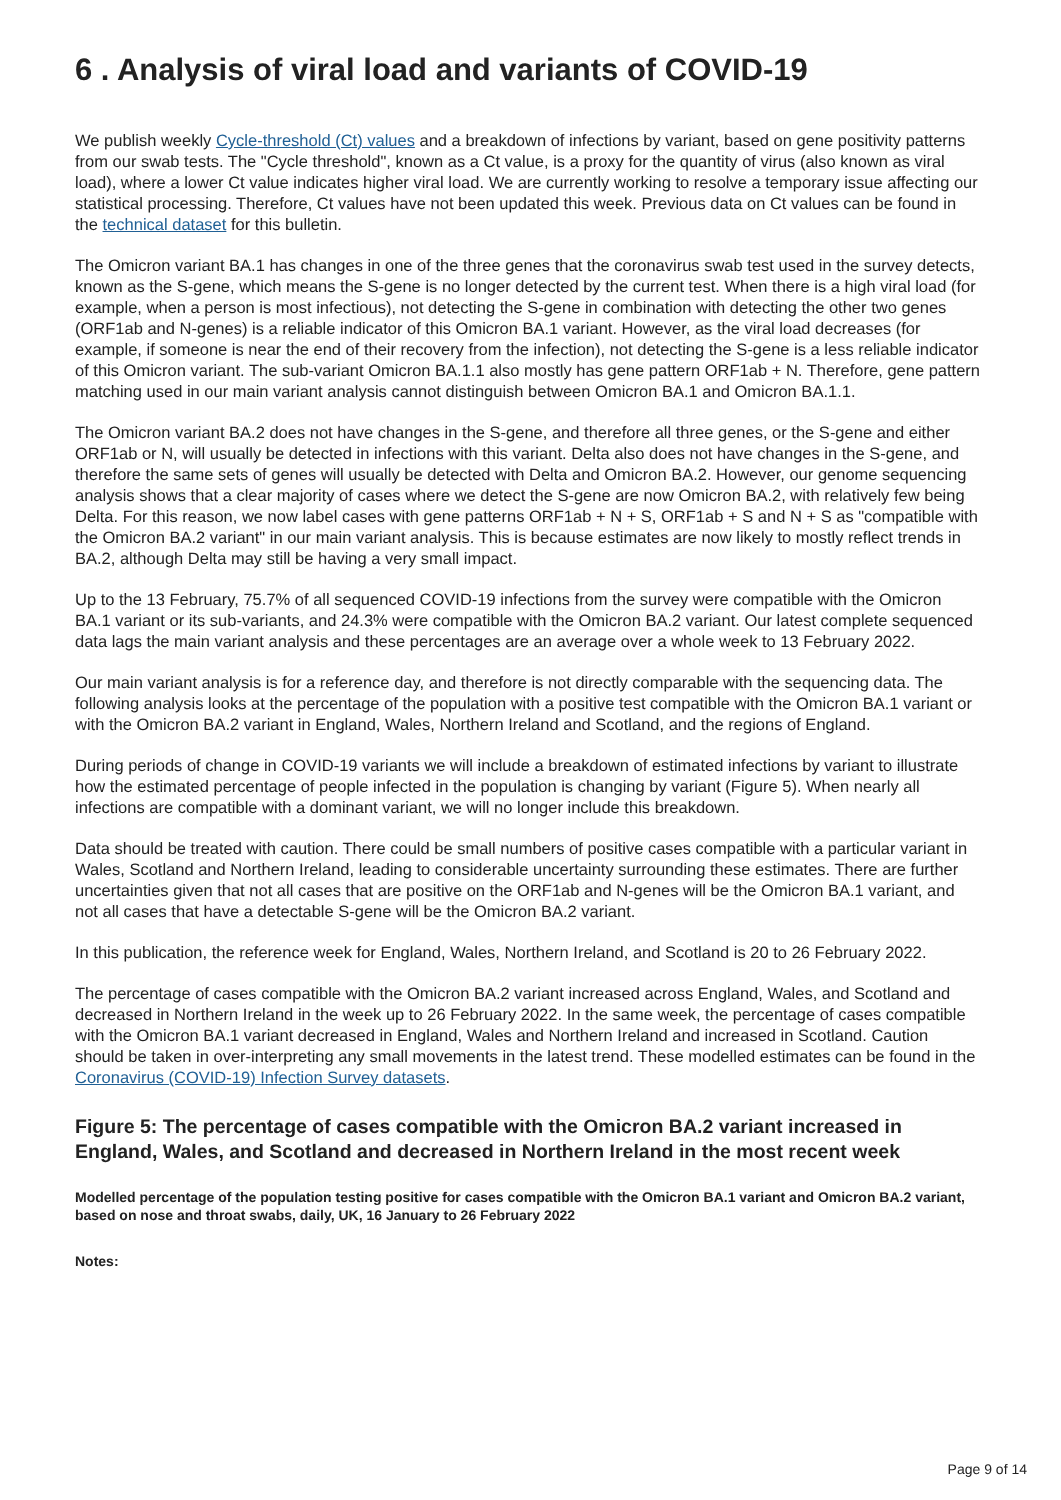6 . Analysis of viral load and variants of COVID-19
We publish weekly Cycle-threshold (Ct) values and a breakdown of infections by variant, based on gene positivity patterns from our swab tests. The "Cycle threshold", known as a Ct value, is a proxy for the quantity of virus (also known as viral load), where a lower Ct value indicates higher viral load. We are currently working to resolve a temporary issue affecting our statistical processing. Therefore, Ct values have not been updated this week. Previous data on Ct values can be found in the technical dataset for this bulletin.
The Omicron variant BA.1 has changes in one of the three genes that the coronavirus swab test used in the survey detects, known as the S-gene, which means the S-gene is no longer detected by the current test. When there is a high viral load (for example, when a person is most infectious), not detecting the S-gene in combination with detecting the other two genes (ORF1ab and N-genes) is a reliable indicator of this Omicron BA.1 variant. However, as the viral load decreases (for example, if someone is near the end of their recovery from the infection), not detecting the S-gene is a less reliable indicator of this Omicron variant. The sub-variant Omicron BA.1.1 also mostly has gene pattern ORF1ab + N. Therefore, gene pattern matching used in our main variant analysis cannot distinguish between Omicron BA.1 and Omicron BA.1.1.
The Omicron variant BA.2 does not have changes in the S-gene, and therefore all three genes, or the S-gene and either ORF1ab or N, will usually be detected in infections with this variant. Delta also does not have changes in the S-gene, and therefore the same sets of genes will usually be detected with Delta and Omicron BA.2. However, our genome sequencing analysis shows that a clear majority of cases where we detect the S-gene are now Omicron BA.2, with relatively few being Delta. For this reason, we now label cases with gene patterns ORF1ab + N + S, ORF1ab + S and N + S as "compatible with the Omicron BA.2 variant" in our main variant analysis. This is because estimates are now likely to mostly reflect trends in BA.2, although Delta may still be having a very small impact.
Up to the 13 February, 75.7% of all sequenced COVID-19 infections from the survey were compatible with the Omicron BA.1 variant or its sub-variants, and 24.3% were compatible with the Omicron BA.2 variant. Our latest complete sequenced data lags the main variant analysis and these percentages are an average over a whole week to 13 February 2022.
Our main variant analysis is for a reference day, and therefore is not directly comparable with the sequencing data. The following analysis looks at the percentage of the population with a positive test compatible with the Omicron BA.1 variant or with the Omicron BA.2 variant in England, Wales, Northern Ireland and Scotland, and the regions of England.
During periods of change in COVID-19 variants we will include a breakdown of estimated infections by variant to illustrate how the estimated percentage of people infected in the population is changing by variant (Figure 5). When nearly all infections are compatible with a dominant variant, we will no longer include this breakdown.
Data should be treated with caution. There could be small numbers of positive cases compatible with a particular variant in Wales, Scotland and Northern Ireland, leading to considerable uncertainty surrounding these estimates. There are further uncertainties given that not all cases that are positive on the ORF1ab and N-genes will be the Omicron BA.1 variant, and not all cases that have a detectable S-gene will be the Omicron BA.2 variant.
In this publication, the reference week for England, Wales, Northern Ireland, and Scotland is 20 to 26 February 2022.
The percentage of cases compatible with the Omicron BA.2 variant increased across England, Wales, and Scotland and decreased in Northern Ireland in the week up to 26 February 2022. In the same week, the percentage of cases compatible with the Omicron BA.1 variant decreased in England, Wales and Northern Ireland and increased in Scotland. Caution should be taken in over-interpreting any small movements in the latest trend. These modelled estimates can be found in the Coronavirus (COVID-19) Infection Survey datasets.
Figure 5: The percentage of cases compatible with the Omicron BA.2 variant increased in England, Wales, and Scotland and decreased in Northern Ireland in the most recent week
Modelled percentage of the population testing positive for cases compatible with the Omicron BA.1 variant and Omicron BA.2 variant, based on nose and throat swabs, daily, UK, 16 January to 26 February 2022
Notes:
Page 9 of 14